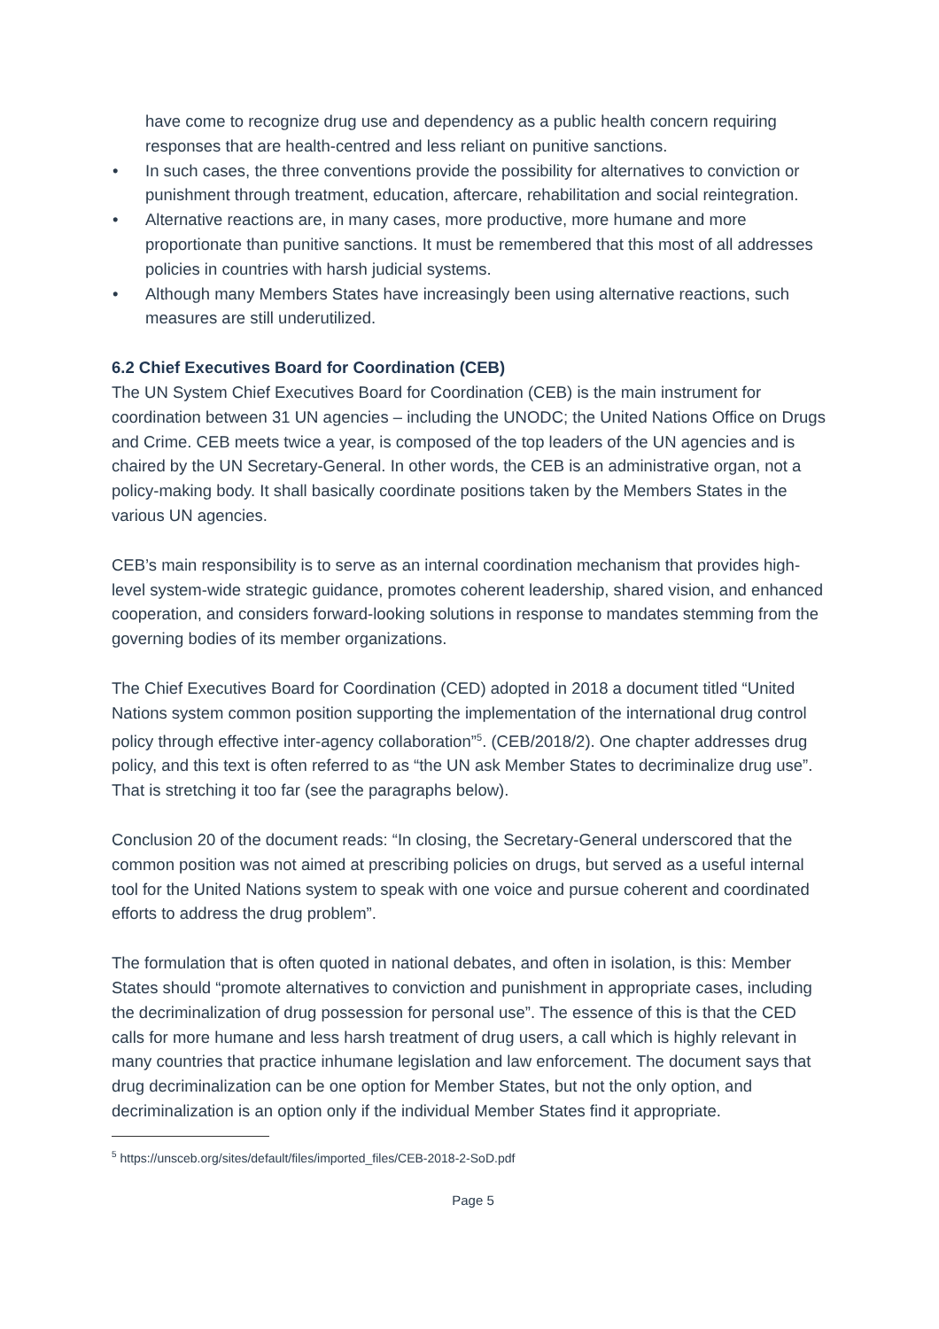have come to recognize drug use and dependency as a public health concern requiring responses that are health-centred and less reliant on punitive sanctions.
In such cases, the three conventions provide the possibility for alternatives to conviction or punishment through treatment, education, aftercare, rehabilitation and social reintegration.
Alternative reactions are, in many cases, more productive, more humane and more proportionate than punitive sanctions. It must be remembered that this most of all addresses policies in countries with harsh judicial systems.
Although many Members States have increasingly been using alternative reactions, such measures are still underutilized.
6.2 Chief Executives Board for Coordination (CEB)
The UN System Chief Executives Board for Coordination (CEB) is the main instrument for coordination between 31 UN agencies – including the UNODC; the United Nations Office on Drugs and Crime. CEB meets twice a year, is composed of the top leaders of the UN agencies and is chaired by the UN Secretary-General. In other words, the CEB is an administrative organ, not a policy-making body. It shall basically coordinate positions taken by the Members States in the various UN agencies.
CEB’s main responsibility is to serve as an internal coordination mechanism that provides high-level system-wide strategic guidance, promotes coherent leadership, shared vision, and enhanced cooperation, and considers forward-looking solutions in response to mandates stemming from the governing bodies of its member organizations.
The Chief Executives Board for Coordination (CED) adopted in 2018 a document titled “United Nations system common position supporting the implementation of the international drug control policy through effective inter-agency collaboration”<sup>5</sup>. (CEB/2018/2). One chapter addresses drug policy, and this text is often referred to as “the UN ask Member States to decriminalize drug use”. That is stretching it too far (see the paragraphs below).
Conclusion 20 of the document reads: “In closing, the Secretary-General underscored that the common position was not aimed at prescribing policies on drugs, but served as a useful internal tool for the United Nations system to speak with one voice and pursue coherent and coordinated efforts to address the drug problem”.
The formulation that is often quoted in national debates, and often in isolation, is this: Member States should “promote alternatives to conviction and punishment in appropriate cases, including the decriminalization of drug possession for personal use”. The essence of this is that the CED calls for more humane and less harsh treatment of drug users, a call which is highly relevant in many countries that practice inhumane legislation and law enforcement. The document says that drug decriminalization can be one option for Member States, but not the only option, and decriminalization is an option only if the individual Member States find it appropriate.
<sup>5</sup> https://unsceb.org/sites/default/files/imported_files/CEB-2018-2-SoD.pdf
Page 5